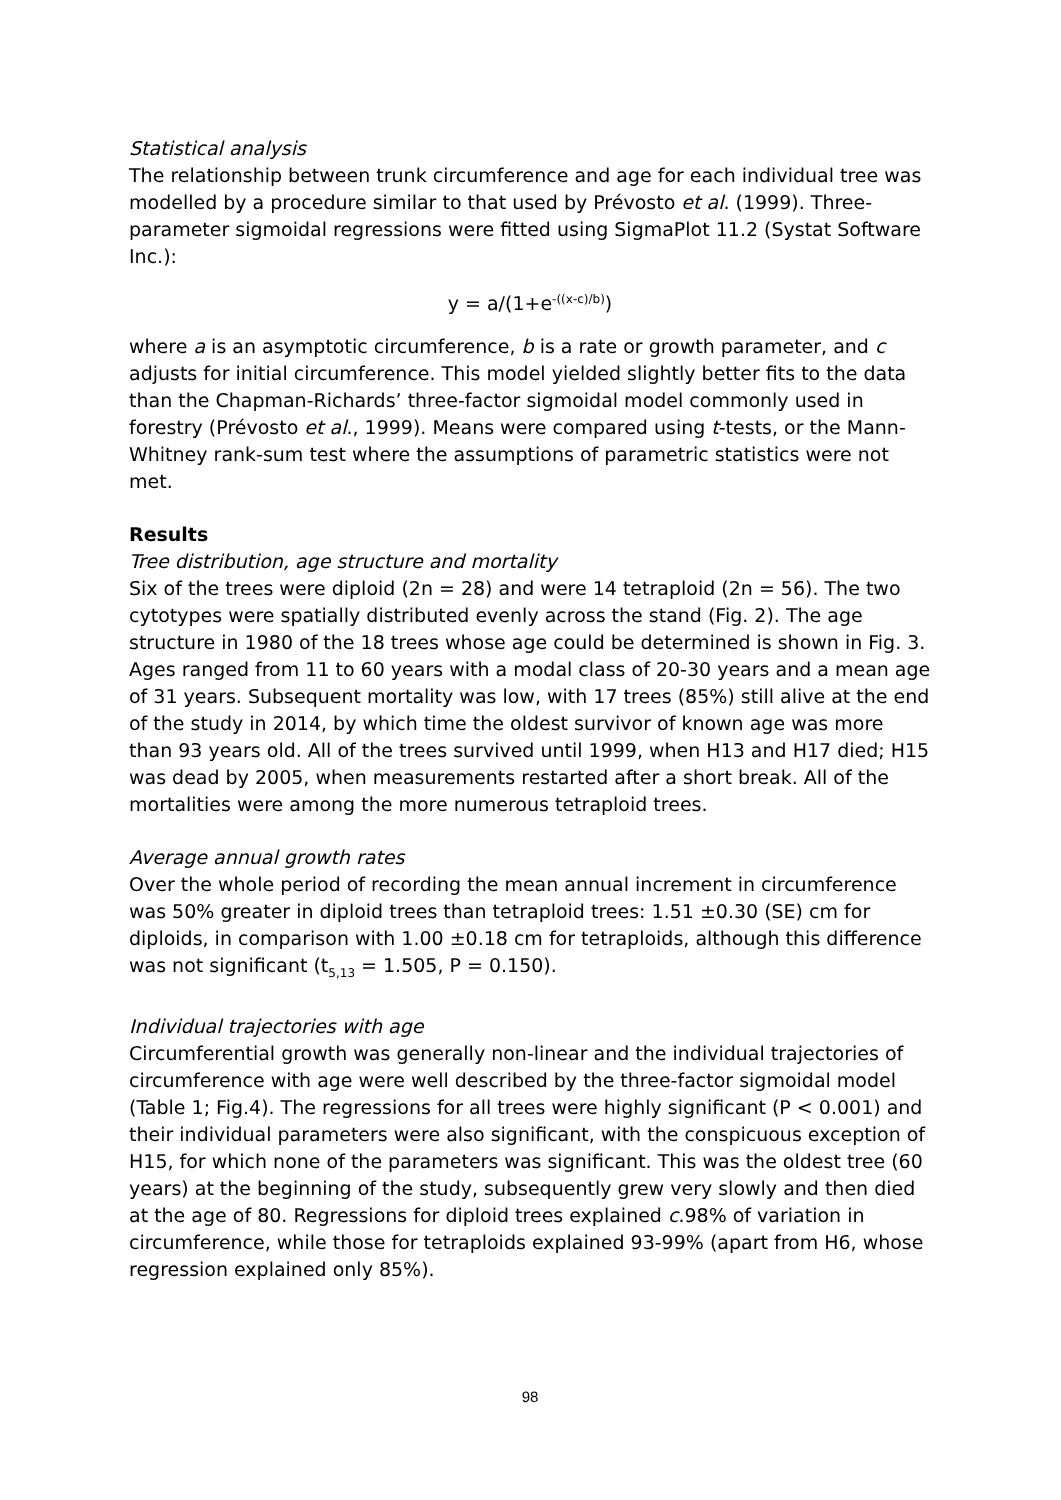Statistical analysis
The relationship between trunk circumference and age for each individual tree was modelled by a procedure similar to that used by Prévosto et al. (1999). Three-parameter sigmoidal regressions were fitted using SigmaPlot 11.2 (Systat Software Inc.):
y = a/(1+e<sup>-((x-c)/b)</sup>)
where a is an asymptotic circumference, b is a rate or growth parameter, and c adjusts for initial circumference. This model yielded slightly better fits to the data than the Chapman-Richards’ three-factor sigmoidal model commonly used in forestry (Prévosto et al., 1999). Means were compared using t-tests, or the Mann-Whitney rank-sum test where the assumptions of parametric statistics were not met.
Results
Tree distribution, age structure and mortality
Six of the trees were diploid (2n = 28) and were 14 tetraploid (2n = 56). The two cytotypes were spatially distributed evenly across the stand (Fig. 2). The age structure in 1980 of the 18 trees whose age could be determined is shown in Fig. 3. Ages ranged from 11 to 60 years with a modal class of 20-30 years and a mean age of 31 years. Subsequent mortality was low, with 17 trees (85%) still alive at the end of the study in 2014, by which time the oldest survivor of known age was more than 93 years old. All of the trees survived until 1999, when H13 and H17 died; H15 was dead by 2005, when measurements restarted after a short break. All of the mortalities were among the more numerous tetraploid trees.
Average annual growth rates
Over the whole period of recording the mean annual increment in circumference was 50% greater in diploid trees than tetraploid trees: 1.51 ±0.30 (SE) cm for diploids, in comparison with 1.00 ±0.18 cm for tetraploids, although this difference was not significant (t<sub>5,13</sub> = 1.505, P = 0.150).
Individual trajectories with age
Circumferential growth was generally non-linear and the individual trajectories of circumference with age were well described by the three-factor sigmoidal model (Table 1; Fig.4). The regressions for all trees were highly significant (P < 0.001) and their individual parameters were also significant, with the conspicuous exception of H15, for which none of the parameters was significant. This was the oldest tree (60 years) at the beginning of the study, subsequently grew very slowly and then died at the age of 80. Regressions for diploid trees explained c.98% of variation in circumference, while those for tetraploids explained 93-99% (apart from H6, whose regression explained only 85%).
98